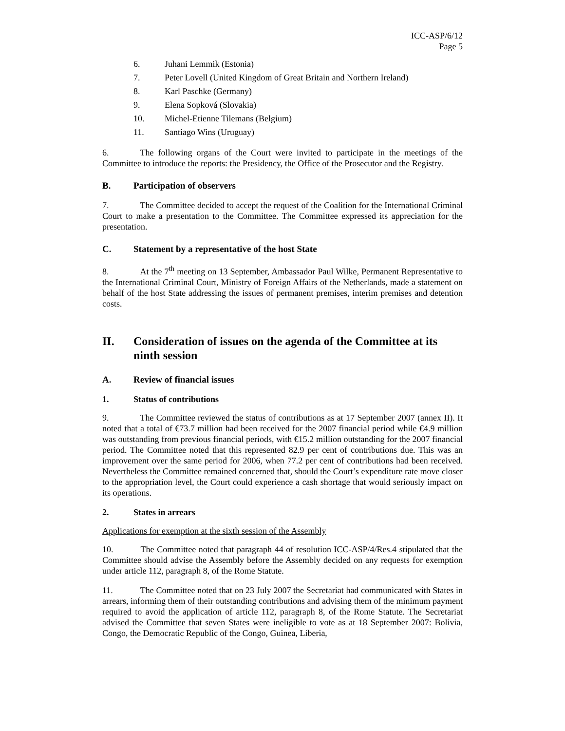ICC-ASP/6/12
Page 5
6. Juhani Lemmik (Estonia)
7. Peter Lovell (United Kingdom of Great Britain and Northern Ireland)
8. Karl Paschke (Germany)
9. Elena Sopková (Slovakia)
10. Michel-Etienne Tilemans (Belgium)
11. Santiago Wins (Uruguay)
6. The following organs of the Court were invited to participate in the meetings of the Committee to introduce the reports: the Presidency, the Office of the Prosecutor and the Registry.
B. Participation of observers
7. The Committee decided to accept the request of the Coalition for the International Criminal Court to make a presentation to the Committee. The Committee expressed its appreciation for the presentation.
C. Statement by a representative of the host State
8. At the 7<sup>th</sup> meeting on 13 September, Ambassador Paul Wilke, Permanent Representative to the International Criminal Court, Ministry of Foreign Affairs of the Netherlands, made a statement on behalf of the host State addressing the issues of permanent premises, interim premises and detention costs.
II. Consideration of issues on the agenda of the Committee at its ninth session
A. Review of financial issues
1. Status of contributions
9. The Committee reviewed the status of contributions as at 17 September 2007 (annex II). It noted that a total of €73.7 million had been received for the 2007 financial period while €4.9 million was outstanding from previous financial periods, with €15.2 million outstanding for the 2007 financial period. The Committee noted that this represented 82.9 per cent of contributions due. This was an improvement over the same period for 2006, when 77.2 per cent of contributions had been received. Nevertheless the Committee remained concerned that, should the Court’s expenditure rate move closer to the appropriation level, the Court could experience a cash shortage that would seriously impact on its operations.
2. States in arrears
Applications for exemption at the sixth session of the Assembly
10. The Committee noted that paragraph 44 of resolution ICC-ASP/4/Res.4 stipulated that the Committee should advise the Assembly before the Assembly decided on any requests for exemption under article 112, paragraph 8, of the Rome Statute.
11. The Committee noted that on 23 July 2007 the Secretariat had communicated with States in arrears, informing them of their outstanding contributions and advising them of the minimum payment required to avoid the application of article 112, paragraph 8, of the Rome Statute. The Secretariat advised the Committee that seven States were ineligible to vote as at 18 September 2007: Bolivia, Congo, the Democratic Republic of the Congo, Guinea, Liberia,